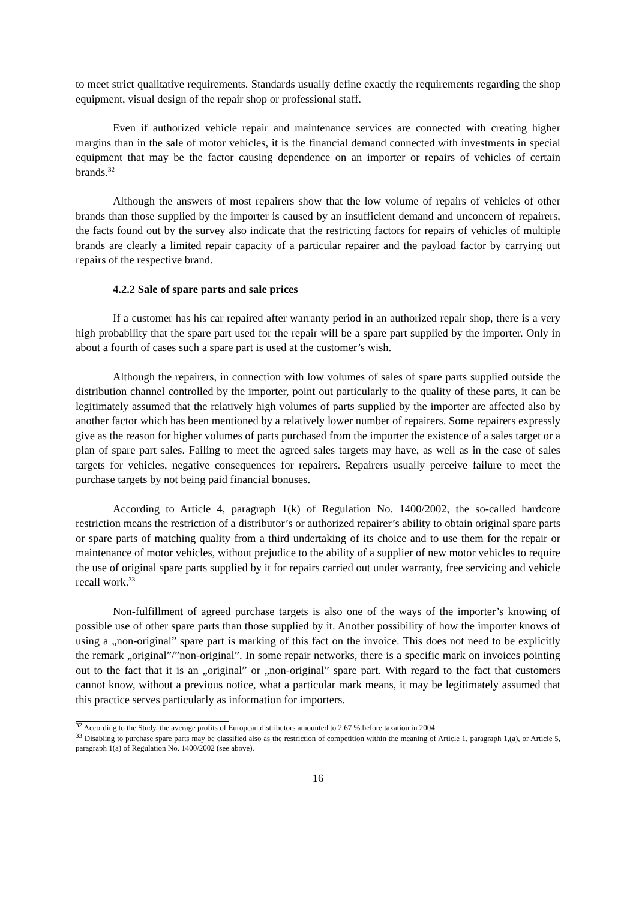to meet strict qualitative requirements. Standards usually define exactly the requirements regarding the shop equipment, visual design of the repair shop or professional staff.
Even if authorized vehicle repair and maintenance services are connected with creating higher margins than in the sale of motor vehicles, it is the financial demand connected with investments in special equipment that may be the factor causing dependence on an importer or repairs of vehicles of certain brands.<sup>32</sup>
Although the answers of most repairers show that the low volume of repairs of vehicles of other brands than those supplied by the importer is caused by an insufficient demand and unconcern of repairers, the facts found out by the survey also indicate that the restricting factors for repairs of vehicles of multiple brands are clearly a limited repair capacity of a particular repairer and the payload factor by carrying out repairs of the respective brand.
4.2.2 Sale of spare parts and sale prices
If a customer has his car repaired after warranty period in an authorized repair shop, there is a very high probability that the spare part used for the repair will be a spare part supplied by the importer. Only in about a fourth of cases such a spare part is used at the customer’s wish.
Although the repairers, in connection with low volumes of sales of spare parts supplied outside the distribution channel controlled by the importer, point out particularly to the quality of these parts, it can be legitimately assumed that the relatively high volumes of parts supplied by the importer are affected also by another factor which has been mentioned by a relatively lower number of repairers. Some repairers expressly give as the reason for higher volumes of parts purchased from the importer the existence of a sales target or a plan of spare part sales. Failing to meet the agreed sales targets may have, as well as in the case of sales targets for vehicles, negative consequences for repairers. Repairers usually perceive failure to meet the purchase targets by not being paid financial bonuses.
According to Article 4, paragraph 1(k) of Regulation No. 1400/2002, the so-called hardcore restriction means the restriction of a distributor’s or authorized repairer’s ability to obtain original spare parts or spare parts of matching quality from a third undertaking of its choice and to use them for the repair or maintenance of motor vehicles, without prejudice to the ability of a supplier of new motor vehicles to require the use of original spare parts supplied by it for repairs carried out under warranty, free servicing and vehicle recall work.<sup>33</sup>
Non-fulfillment of agreed purchase targets is also one of the ways of the importer’s knowing of possible use of other spare parts than those supplied by it. Another possibility of how the importer knows of using a „non-original” spare part is marking of this fact on the invoice. This does not need to be explicitly the remark „original”/”non-original”. In some repair networks, there is a specific mark on invoices pointing out to the fact that it is an „original” or „non-original” spare part. With regard to the fact that customers cannot know, without a previous notice, what a particular mark means, it may be legitimately assumed that this practice serves particularly as information for importers.
<sup>32</sup> According to the Study, the average profits of European distributors amounted to 2.67 % before taxation in 2004.
<sup>33</sup> Disabling to purchase spare parts may be classified also as the restriction of competition within the meaning of Article 1, paragraph 1,(a), or Article 5, paragraph 1(a) of Regulation No. 1400/2002 (see above).
16